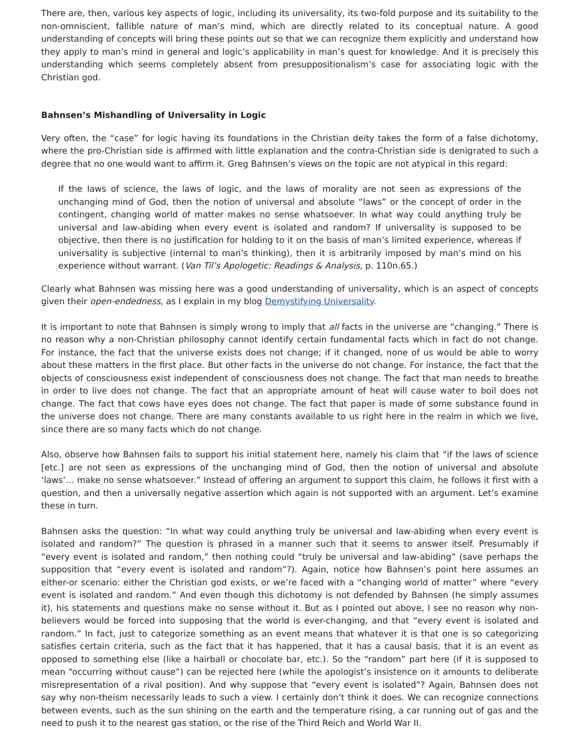There are, then, various key aspects of logic, including its universality, its two-fold purpose and its suitability to the non-omniscient, fallible nature of man’s mind, which are directly related to its conceptual nature. A good understanding of concepts will bring these points out so that we can recognize them explicitly and understand how they apply to man’s mind in general and logic’s applicability in man’s quest for knowledge. And it is precisely this understanding which seems completely absent from presuppositionalism’s case for associating logic with the Christian god.
Bahnsen’s Mishandling of Universality in Logic
Very often, the “case” for logic having its foundations in the Christian deity takes the form of a false dichotomy, where the pro-Christian side is affirmed with little explanation and the contra-Christian side is denigrated to such a degree that no one would want to affirm it. Greg Bahnsen’s views on the topic are not atypical in this regard:
If the laws of science, the laws of logic, and the laws of morality are not seen as expressions of the unchanging mind of God, then the notion of universal and absolute “laws” or the concept of order in the contingent, changing world of matter makes no sense whatsoever. In what way could anything truly be universal and law-abiding when every event is isolated and random? If universality is supposed to be objective, then there is no justification for holding to it on the basis of man’s limited experience, whereas if universality is subjective (internal to man’s thinking), then it is arbitrarily imposed by man’s mind on his experience without warrant. (Van Til’s Apologetic: Readings & Analysis, p. 110n.65.)
Clearly what Bahnsen was missing here was a good understanding of universality, which is an aspect of concepts given their open-endedness, as I explain in my blog Demystifying Universality.
It is important to note that Bahnsen is simply wrong to imply that all facts in the universe are “changing.” There is no reason why a non-Christian philosophy cannot identify certain fundamental facts which in fact do not change. For instance, the fact that the universe exists does not change; if it changed, none of us would be able to worry about these matters in the first place. But other facts in the universe do not change. For instance, the fact that the objects of consciousness exist independent of consciousness does not change. The fact that man needs to breathe in order to live does not change. The fact that an appropriate amount of heat will cause water to boil does not change. The fact that cows have eyes does not change. The fact that paper is made of some substance found in the universe does not change. There are many constants available to us right here in the realm in which we live, since there are so many facts which do not change.
Also, observe how Bahnsen fails to support his initial statement here, namely his claim that “if the laws of science [etc.] are not seen as expressions of the unchanging mind of God, then the notion of universal and absolute ‘laws’… make no sense whatsoever.” Instead of offering an argument to support this claim, he follows it first with a question, and then a universally negative assertion which again is not supported with an argument. Let’s examine these in turn.
Bahnsen asks the question: “In what way could anything truly be universal and law-abiding when every event is isolated and random?” The question is phrased in a manner such that it seems to answer itself. Presumably if “every event is isolated and random,” then nothing could “truly be universal and law-abiding” (save perhaps the supposition that “every event is isolated and random”?). Again, notice how Bahnsen’s point here assumes an either-or scenario: either the Christian god exists, or we’re faced with a “changing world of matter” where “every event is isolated and random.” And even though this dichotomy is not defended by Bahnsen (he simply assumes it), his statements and questions make no sense without it. But as I pointed out above, I see no reason why non-believers would be forced into supposing that the world is ever-changing, and that “every event is isolated and random.” In fact, just to categorize something as an event means that whatever it is that one is so categorizing satisfies certain criteria, such as the fact that it has happened, that it has a causal basis, that it is an event as opposed to something else (like a hairball or chocolate bar, etc.). So the “random” part here (if it is supposed to mean “occurring without cause”) can be rejected here (while the apologist’s insistence on it amounts to deliberate misrepresentation of a rival position). And why suppose that “every event is isolated”? Again, Bahnsen does not say why non-theism necessarily leads to such a view. I certainly don’t think it does. We can recognize connections between events, such as the sun shining on the earth and the temperature rising, a car running out of gas and the need to push it to the nearest gas station, or the rise of the Third Reich and World War II.